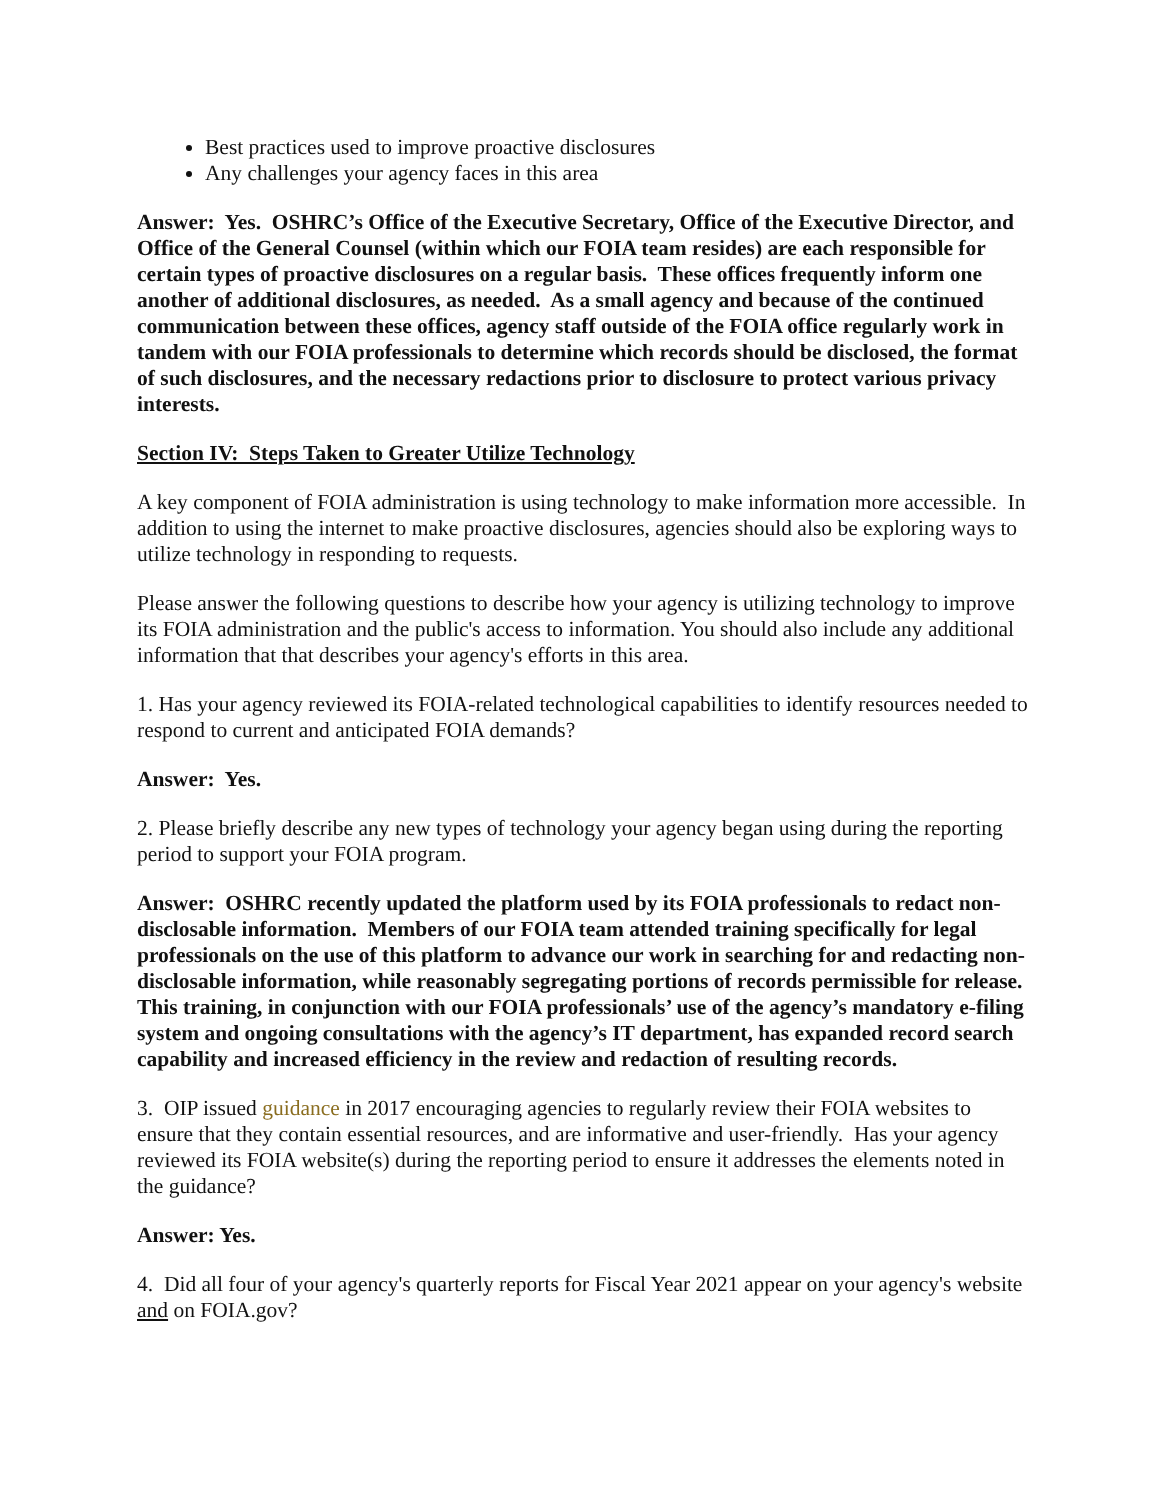Best practices used to improve proactive disclosures
Any challenges your agency faces in this area
Answer: Yes. OSHRC’s Office of the Executive Secretary, Office of the Executive Director, and Office of the General Counsel (within which our FOIA team resides) are each responsible for certain types of proactive disclosures on a regular basis. These offices frequently inform one another of additional disclosures, as needed. As a small agency and because of the continued communication between these offices, agency staff outside of the FOIA office regularly work in tandem with our FOIA professionals to determine which records should be disclosed, the format of such disclosures, and the necessary redactions prior to disclosure to protect various privacy interests.
Section IV: Steps Taken to Greater Utilize Technology
A key component of FOIA administration is using technology to make information more accessible. In addition to using the internet to make proactive disclosures, agencies should also be exploring ways to utilize technology in responding to requests.
Please answer the following questions to describe how your agency is utilizing technology to improve its FOIA administration and the public's access to information. You should also include any additional information that that describes your agency's efforts in this area.
1. Has your agency reviewed its FOIA-related technological capabilities to identify resources needed to respond to current and anticipated FOIA demands?
Answer: Yes.
2. Please briefly describe any new types of technology your agency began using during the reporting period to support your FOIA program.
Answer: OSHRC recently updated the platform used by its FOIA professionals to redact non-disclosable information. Members of our FOIA team attended training specifically for legal professionals on the use of this platform to advance our work in searching for and redacting non-disclosable information, while reasonably segregating portions of records permissible for release. This training, in conjunction with our FOIA professionals’ use of the agency’s mandatory e-filing system and ongoing consultations with the agency’s IT department, has expanded record search capability and increased efficiency in the review and redaction of resulting records.
3. OIP issued guidance in 2017 encouraging agencies to regularly review their FOIA websites to ensure that they contain essential resources, and are informative and user-friendly. Has your agency reviewed its FOIA website(s) during the reporting period to ensure it addresses the elements noted in the guidance?
Answer: Yes.
4. Did all four of your agency's quarterly reports for Fiscal Year 2021 appear on your agency's website and on FOIA.gov?